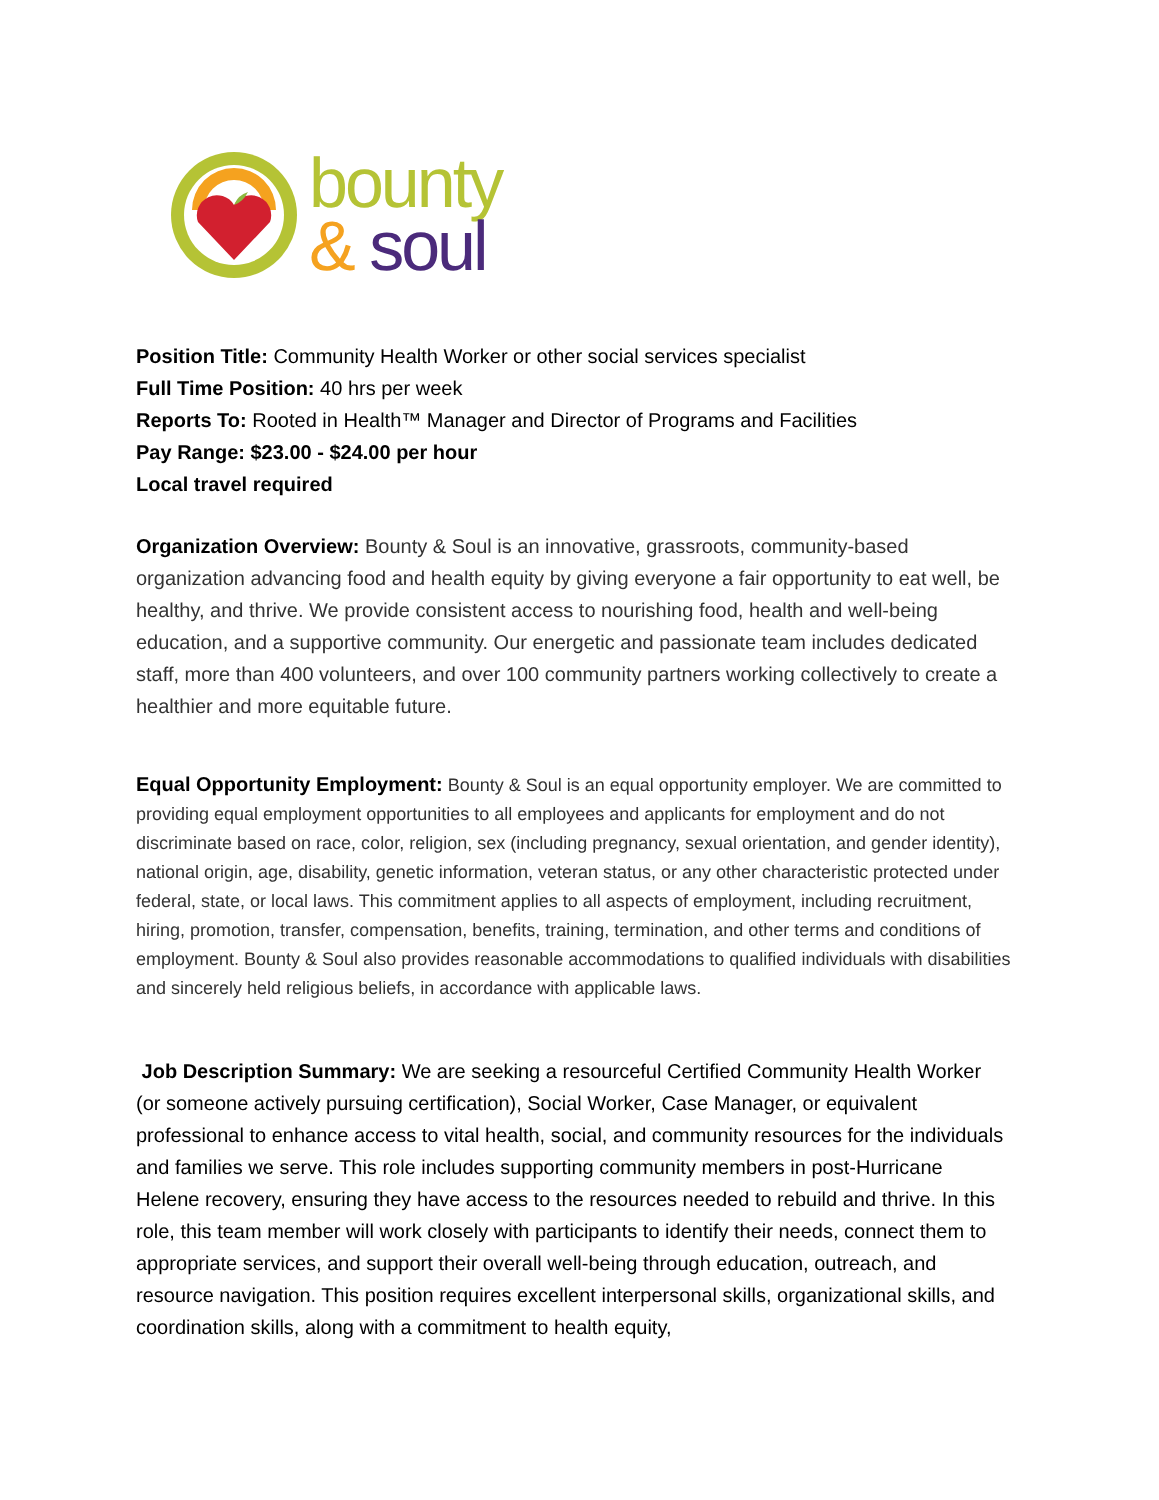bounty
& soul
Position Title: Community Health Worker or other social services specialist
Full Time Position: 40 hrs per week
Reports To: Rooted in Health™ Manager and Director of Programs and Facilities
Pay Range: $23.00 - $24.00 per hour
Local travel required
Organization Overview: Bounty & Soul is an innovative, grassroots, community-based organization advancing food and health equity by giving everyone a fair opportunity to eat well, be healthy, and thrive. We provide consistent access to nourishing food, health and well-being education, and a supportive community. Our energetic and passionate team includes dedicated staff, more than 400 volunteers, and over 100 community partners working collectively to create a healthier and more equitable future.
Equal Opportunity Employment: Bounty & Soul is an equal opportunity employer. We are committed to providing equal employment opportunities to all employees and applicants for employment and do not discriminate based on race, color, religion, sex (including pregnancy, sexual orientation, and gender identity), national origin, age, disability, genetic information, veteran status, or any other characteristic protected under federal, state, or local laws. This commitment applies to all aspects of employment, including recruitment, hiring, promotion, transfer, compensation, benefits, training, termination, and other terms and conditions of employment. Bounty & Soul also provides reasonable accommodations to qualified individuals with disabilities and sincerely held religious beliefs, in accordance with applicable laws.
Job Description Summary: We are seeking a resourceful Certified Community Health Worker (or someone actively pursuing certification), Social Worker, Case Manager, or equivalent professional to enhance access to vital health, social, and community resources for the individuals and families we serve. This role includes supporting community members in post-Hurricane Helene recovery, ensuring they have access to the resources needed to rebuild and thrive. In this role, this team member will work closely with participants to identify their needs, connect them to appropriate services, and support their overall well-being through education, outreach, and resource navigation. This position requires excellent interpersonal skills, organizational skills, and coordination skills, along with a commitment to health equity,